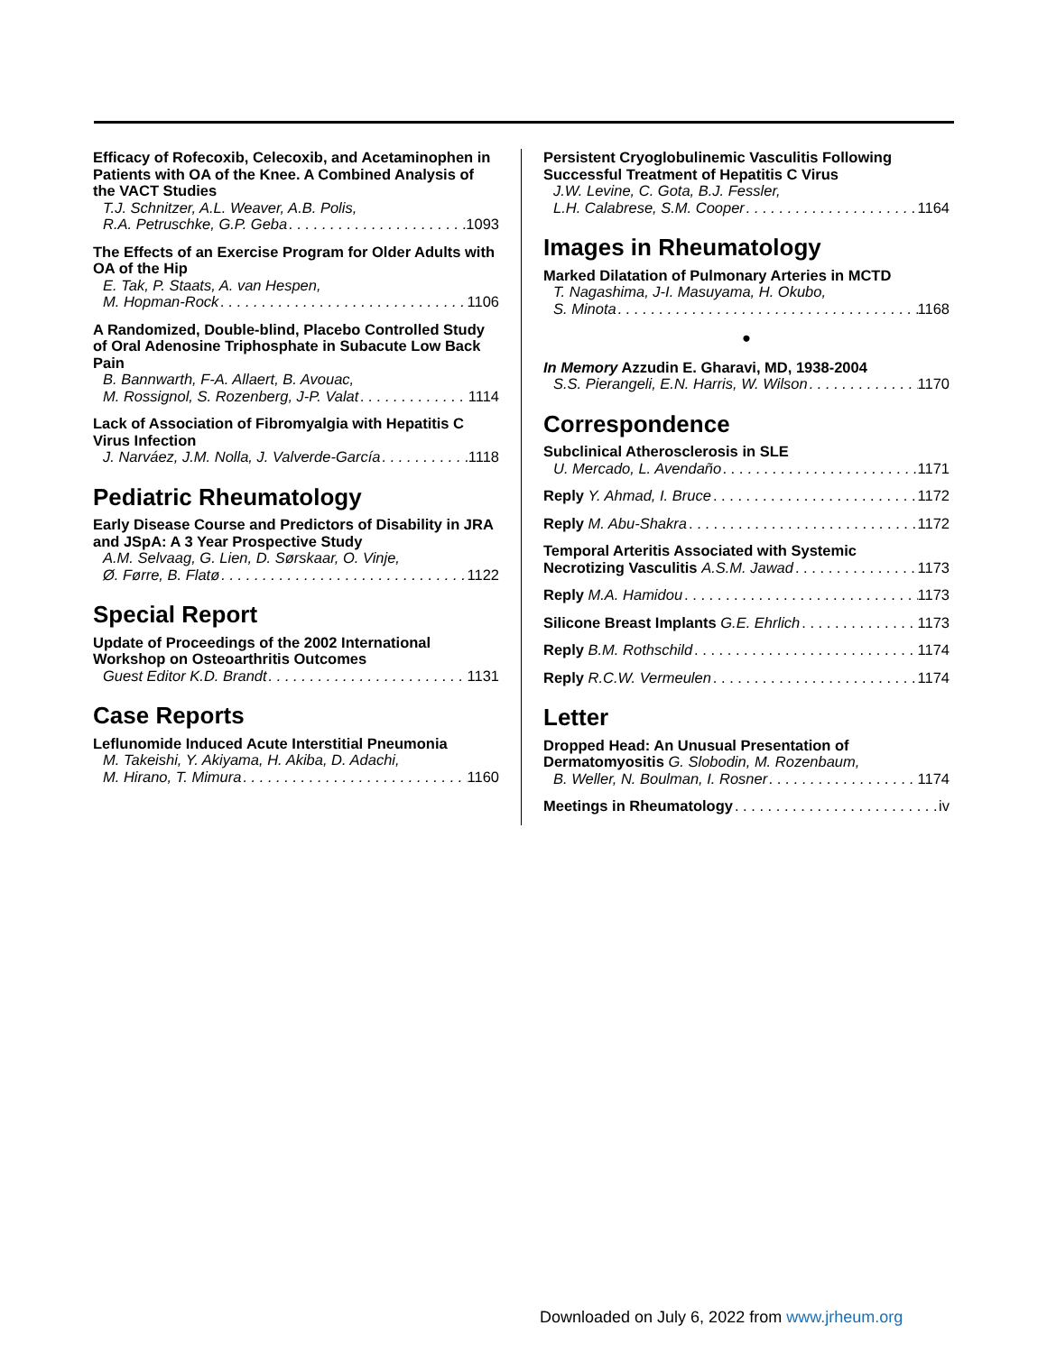Efficacy of Rofecoxib, Celecoxib, and Acetaminophen in Patients with OA of the Knee. A Combined Analysis of the VACT Studies
T.J. Schnitzer, A.L. Weaver, A.B. Polis,
R.A. Petruschke, G.P. Geba 1093
The Effects of an Exercise Program for Older Adults with OA of the Hip
E. Tak, P. Staats, A. van Hespen,
M. Hopman-Rock 1106
A Randomized, Double-blind, Placebo Controlled Study of Oral Adenosine Triphosphate in Subacute Low Back Pain
B. Bannwarth, F-A. Allaert, B. Avouac,
M. Rossignol, S. Rozenberg, J-P. Valat 1114
Lack of Association of Fibromyalgia with Hepatitis C Virus Infection
J. Narváez, J.M. Nolla, J. Valverde-García 1118
Pediatric Rheumatology
Early Disease Course and Predictors of Disability in JRA and JSpA: A 3 Year Prospective Study
A.M. Selvaag, G. Lien, D. Sørskaar, O. Vinje,
Ø. Førre, B. Flatø 1122
Special Report
Update of Proceedings of the 2002 International Workshop on Osteoarthritis Outcomes
Guest Editor K.D. Brandt 1131
Case Reports
Leflunomide Induced Acute Interstitial Pneumonia
M. Takeishi, Y. Akiyama, H. Akiba, D. Adachi,
M. Hirano, T. Mimura 1160
Persistent Cryoglobulinemic Vasculitis Following Successful Treatment of Hepatitis C Virus
J.W. Levine, C. Gota, B.J. Fessler,
L.H. Calabrese, S.M. Cooper 1164
Images in Rheumatology
Marked Dilatation of Pulmonary Arteries in MCTD
T. Nagashima, J-I. Masuyama, H. Okubo,
S. Minota 1168
●
In Memory Azzudin E. Gharavi, MD, 1938-2004
S.S. Pierangeli, E.N. Harris, W. Wilson 1170
Correspondence
Subclinical Atherosclerosis in SLE
U. Mercado, L. Avendaño 1171
Reply Y. Ahmad, I. Bruce 1172
Reply M. Abu-Shakra 1172
Temporal Arteritis Associated with Systemic
Necrotizing Vasculitis A.S.M. Jawad 1173
Reply M.A. Hamidou 1173
Silicone Breast Implants G.E. Ehrlich 1173
Reply B.M. Rothschild 1174
Reply R.C.W. Vermeulen 1174
Letter
Dropped Head: An Unusual Presentation of
Dermatomyositis G. Slobodin, M. Rozenbaum,
B. Weller, N. Boulman, I. Rosner 1174
Meetings in Rheumatology iv
Downloaded on July 6, 2022 from www.jrheum.org